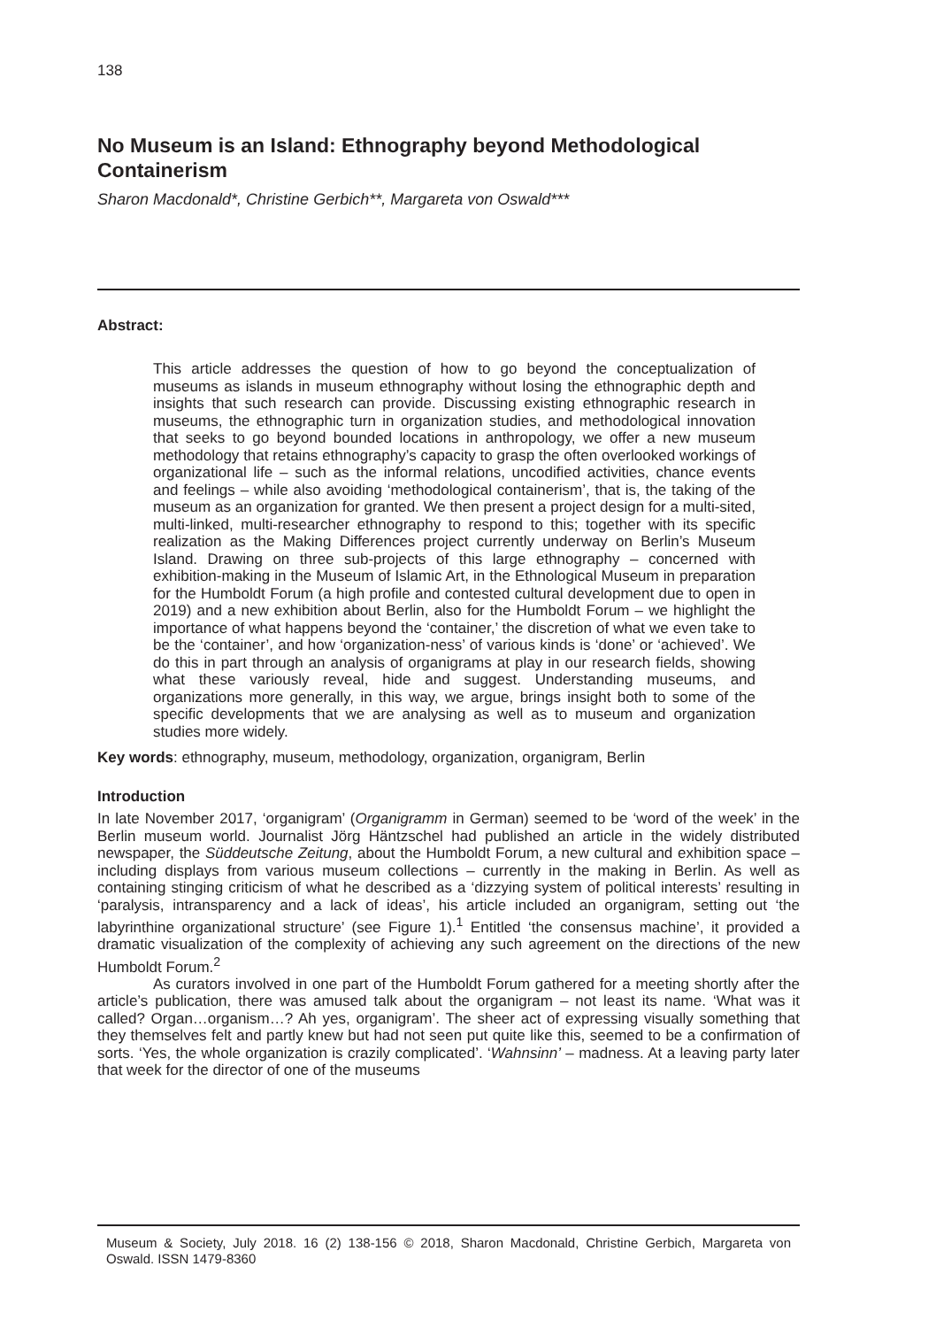138
No Museum is an Island: Ethnography beyond Methodological Containerism
Sharon Macdonald*, Christine Gerbich**, Margareta von Oswald***
Abstract:
This article addresses the question of how to go beyond the conceptualization of museums as islands in museum ethnography without losing the ethnographic depth and insights that such research can provide. Discussing existing ethnographic research in museums, the ethnographic turn in organization studies, and methodological innovation that seeks to go beyond bounded locations in anthropology, we offer a new museum methodology that retains ethnography’s capacity to grasp the often overlooked workings of organizational life – such as the informal relations, uncodified activities, chance events and feelings – while also avoiding ‘methodological containerism’, that is, the taking of the museum as an organization for granted. We then present a project design for a multi-sited, multi-linked, multi-researcher ethnography to respond to this; together with its specific realization as the Making Differences project currently underway on Berlin’s Museum Island. Drawing on three sub-projects of this large ethnography – concerned with exhibition-making in the Museum of Islamic Art, in the Ethnological Museum in preparation for the Humboldt Forum (a high profile and contested cultural development due to open in 2019) and a new exhibition about Berlin, also for the Humboldt Forum – we highlight the importance of what happens beyond the ‘container,’ the discretion of what we even take to be the ‘container’, and how ‘organization-ness’ of various kinds is ‘done’ or ‘achieved’. We do this in part through an analysis of organigrams at play in our research fields, showing what these variously reveal, hide and suggest. Understanding museums, and organizations more generally, in this way, we argue, brings insight both to some of the specific developments that we are analysing as well as to museum and organization studies more widely.
Key words: ethnography, museum, methodology, organization, organigram, Berlin
Introduction
In late November 2017, ‘organigram’ (Organigramm in German) seemed to be ‘word of the week’ in the Berlin museum world. Journalist Jörg Häntzschel had published an article in the widely distributed newspaper, the Süddeutsche Zeitung, about the Humboldt Forum, a new cultural and exhibition space – including displays from various museum collections – currently in the making in Berlin. As well as containing stinging criticism of what he described as a ‘dizzying system of political interests’ resulting in ‘paralysis, intransparency and a lack of ideas’, his article included an organigram, setting out ‘the labyrinthine organizational structure’ (see Figure 1).<sup>1</sup> Entitled ‘the consensus machine’, it provided a dramatic visualization of the complexity of achieving any such agreement on the directions of the new Humboldt Forum.<sup>2</sup>
As curators involved in one part of the Humboldt Forum gathered for a meeting shortly after the article’s publication, there was amused talk about the organigram – not least its name. ‘What was it called? Organ…organism…? Ah yes, organigram’. The sheer act of expressing visually something that they themselves felt and partly knew but had not seen put quite like this, seemed to be a confirmation of sorts. ‘Yes, the whole organization is crazily complicated’. ‘Wahnsinn’ – madness. At a leaving party later that week for the director of one of the museums
Museum & Society, July 2018. 16 (2) 138-156 © 2018, Sharon Macdonald, Christine Gerbich, Margareta von Oswald. ISSN 1479-8360